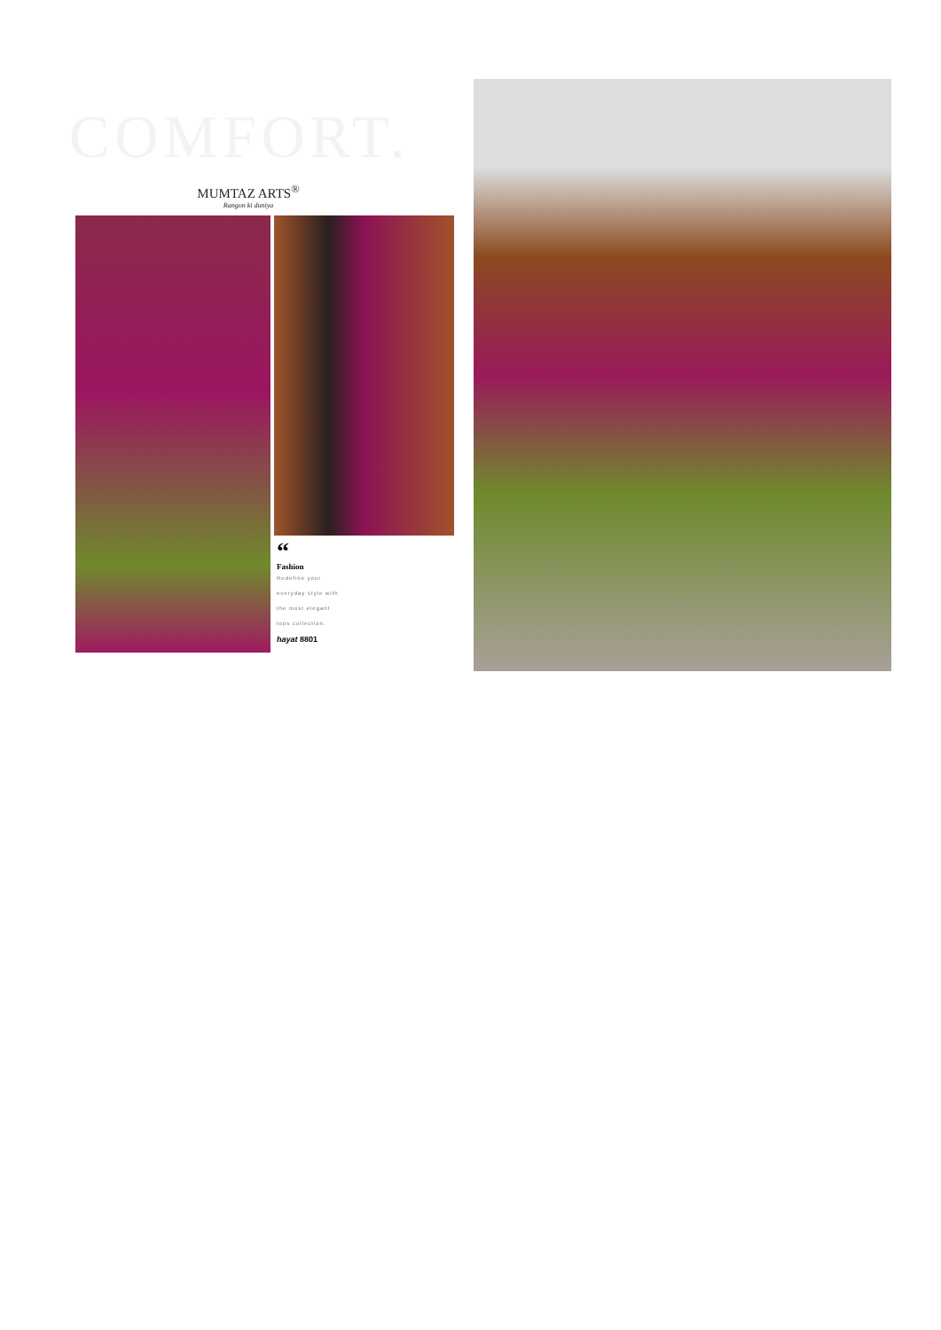COMFORT.
MUMTAZ ARTS<sup>®</sup>
Rangon ki duniya
“
Fashion
Redefine your
everyday style with
the most elegant
tops collection.
hayat 8801